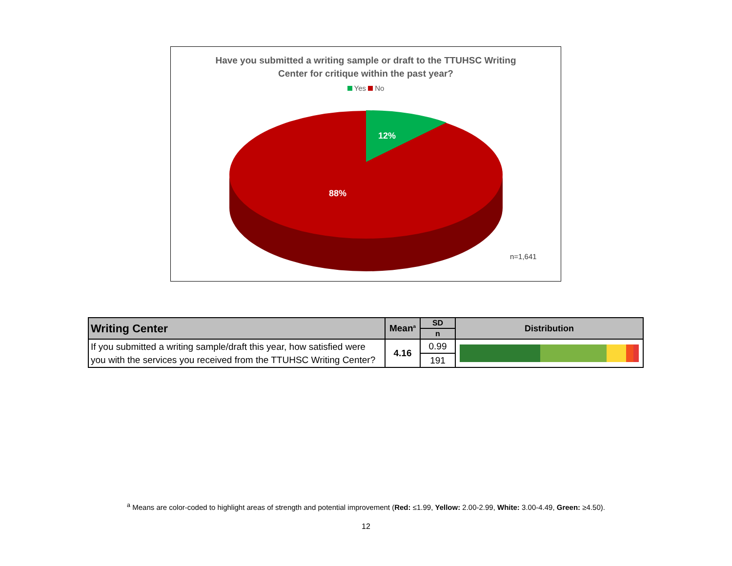Have you submitted a writing sample or draft to the TTUHSC Writing
Center for critique within the past year?
Yes No
12%
88%
n=1,641
| Writing Center | Mean<sup>a</sup> | SD | Distribution |
| --- | --- | --- | --- |
| | | n | |
| If you submitted a writing sample/draft this year, how satisfied were you with the services you received from the TTUHSC Writing Center? | 4.16 | 0.99 | |
| | | 191 | |
<sup>a</sup> Means are color-coded to highlight areas of strength and potential improvement (Red: ≤1.99, Yellow: 2.00-2.99, White: 3.00-4.49, Green: ≥4.50).
12